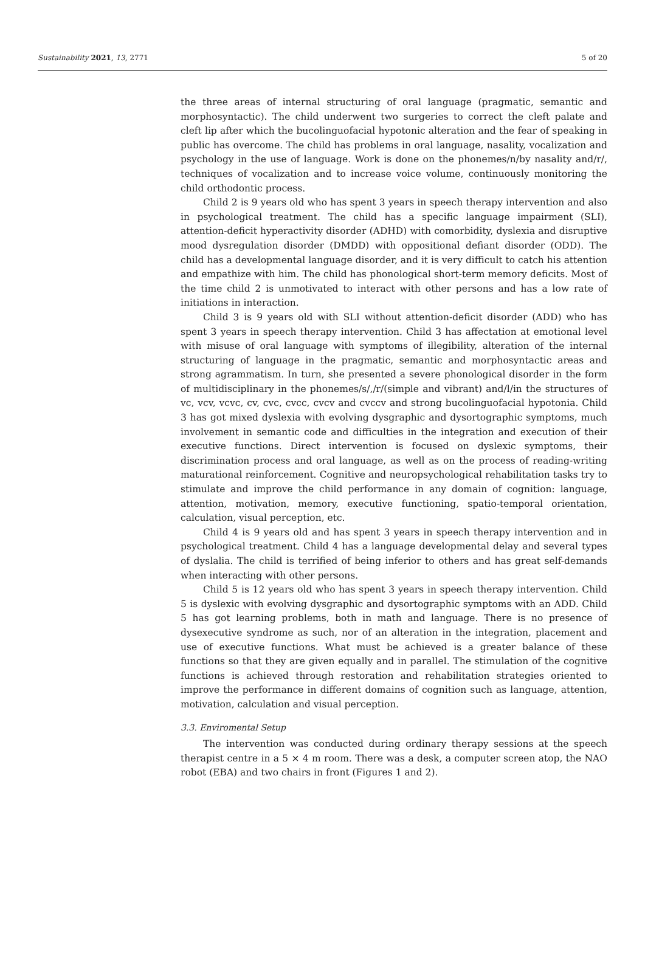Sustainability 2021, 13, 2771 5 of 20
the three areas of internal structuring of oral language (pragmatic, semantic and morphosyntactic). The child underwent two surgeries to correct the cleft palate and cleft lip after which the bucolinguofacial hypotonic alteration and the fear of speaking in public has overcome. The child has problems in oral language, nasality, vocalization and psychology in the use of language. Work is done on the phonemes/n/by nasality and/r/, techniques of vocalization and to increase voice volume, continuously monitoring the child orthodontic process.
Child 2 is 9 years old who has spent 3 years in speech therapy intervention and also in psychological treatment. The child has a specific language impairment (SLI), attention-deficit hyperactivity disorder (ADHD) with comorbidity, dyslexia and disruptive mood dysregulation disorder (DMDD) with oppositional defiant disorder (ODD). The child has a developmental language disorder, and it is very difficult to catch his attention and empathize with him. The child has phonological short-term memory deficits. Most of the time child 2 is unmotivated to interact with other persons and has a low rate of initiations in interaction.
Child 3 is 9 years old with SLI without attention-deficit disorder (ADD) who has spent 3 years in speech therapy intervention. Child 3 has affectation at emotional level with misuse of oral language with symptoms of illegibility, alteration of the internal structuring of language in the pragmatic, semantic and morphosyntactic areas and strong agrammatism. In turn, she presented a severe phonological disorder in the form of multidisciplinary in the phonemes/s/,/r/(simple and vibrant) and/l/in the structures of vc, vcv, vcvc, cv, cvc, cvcc, cvcv and cvccv and strong bucolinguofacial hypotonia. Child 3 has got mixed dyslexia with evolving dysgraphic and dysortographic symptoms, much involvement in semantic code and difficulties in the integration and execution of their executive functions. Direct intervention is focused on dyslexic symptoms, their discrimination process and oral language, as well as on the process of reading-writing maturational reinforcement. Cognitive and neuropsychological rehabilitation tasks try to stimulate and improve the child performance in any domain of cognition: language, attention, motivation, memory, executive functioning, spatio-temporal orientation, calculation, visual perception, etc.
Child 4 is 9 years old and has spent 3 years in speech therapy intervention and in psychological treatment. Child 4 has a language developmental delay and several types of dyslalia. The child is terrified of being inferior to others and has great self-demands when interacting with other persons.
Child 5 is 12 years old who has spent 3 years in speech therapy intervention. Child 5 is dyslexic with evolving dysgraphic and dysortographic symptoms with an ADD. Child 5 has got learning problems, both in math and language. There is no presence of dysexecutive syndrome as such, nor of an alteration in the integration, placement and use of executive functions. What must be achieved is a greater balance of these functions so that they are given equally and in parallel. The stimulation of the cognitive functions is achieved through restoration and rehabilitation strategies oriented to improve the performance in different domains of cognition such as language, attention, motivation, calculation and visual perception.
3.3. Enviromental Setup
The intervention was conducted during ordinary therapy sessions at the speech therapist centre in a 5 × 4 m room. There was a desk, a computer screen atop, the NAO robot (EBA) and two chairs in front (Figures 1 and 2).